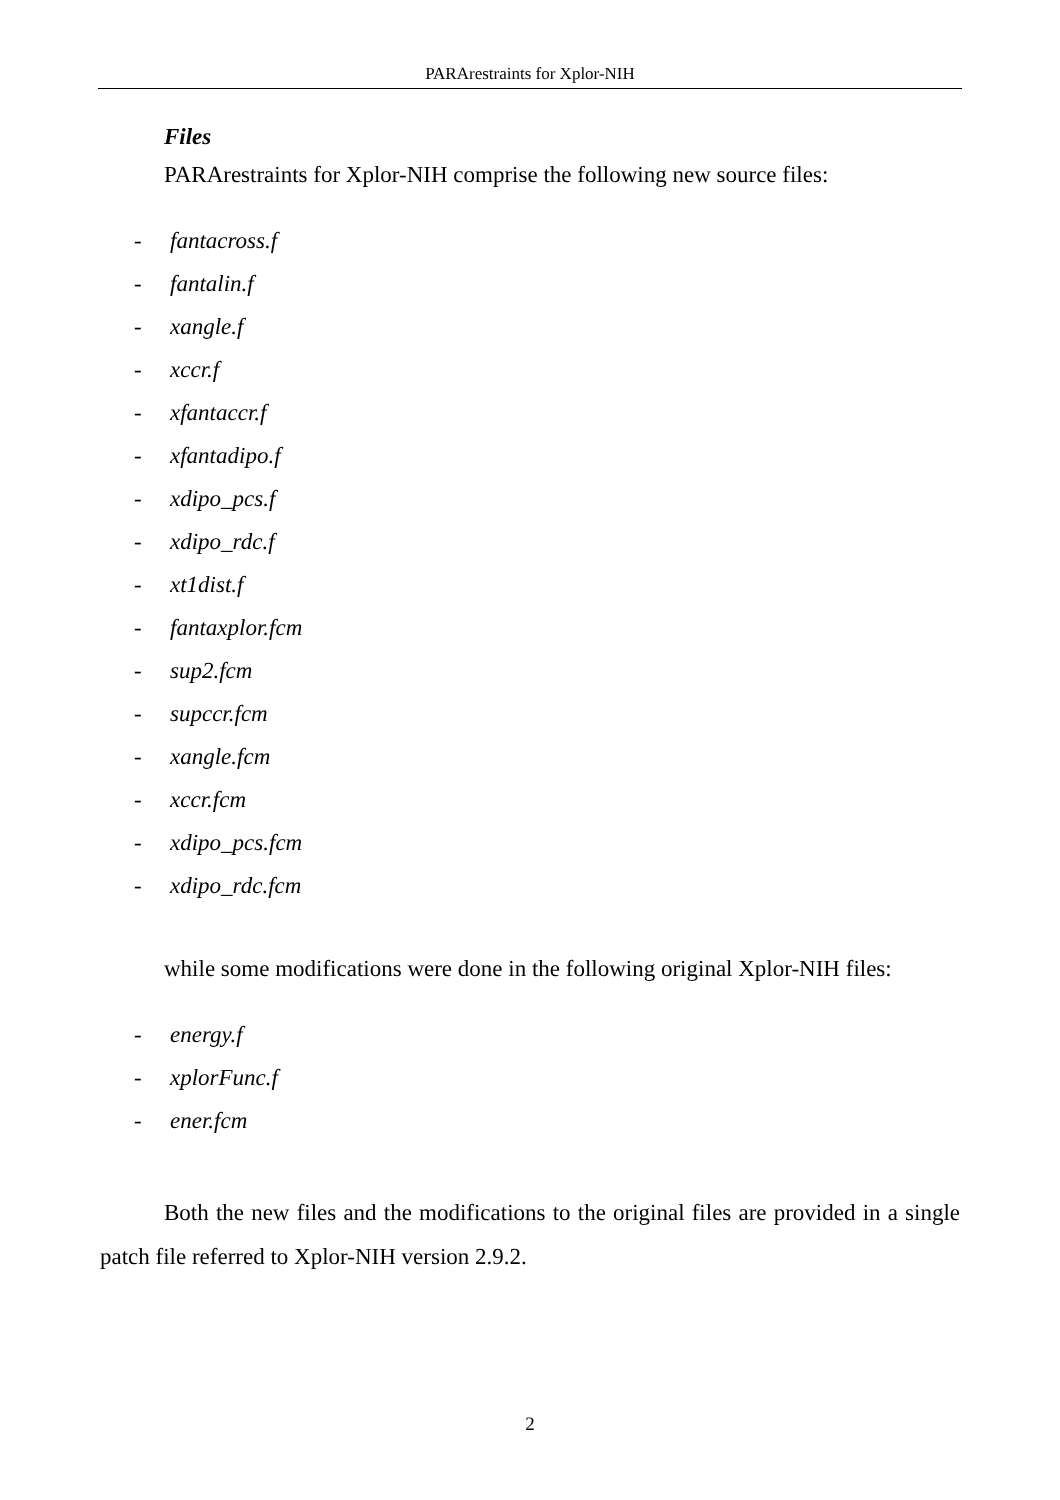PARArestraints for Xplor-NIH
Files
PARArestraints for Xplor-NIH comprise the following new source files:
- fantacross.f
- fantalin.f
- xangle.f
- xccr.f
- xfantaccr.f
- xfantadipo.f
- xdipo_pcs.f
- xdipo_rdc.f
- xt1dist.f
- fantaxplor.fcm
- sup2.fcm
- supccr.fcm
- xangle.fcm
- xccr.fcm
- xdipo_pcs.fcm
- xdipo_rdc.fcm
while some modifications were done in the following original Xplor-NIH files:
- energy.f
- xplorFunc.f
- ener.fcm
Both the new files and the modifications to the original files are provided in a single patch file referred to Xplor-NIH version 2.9.2.
2